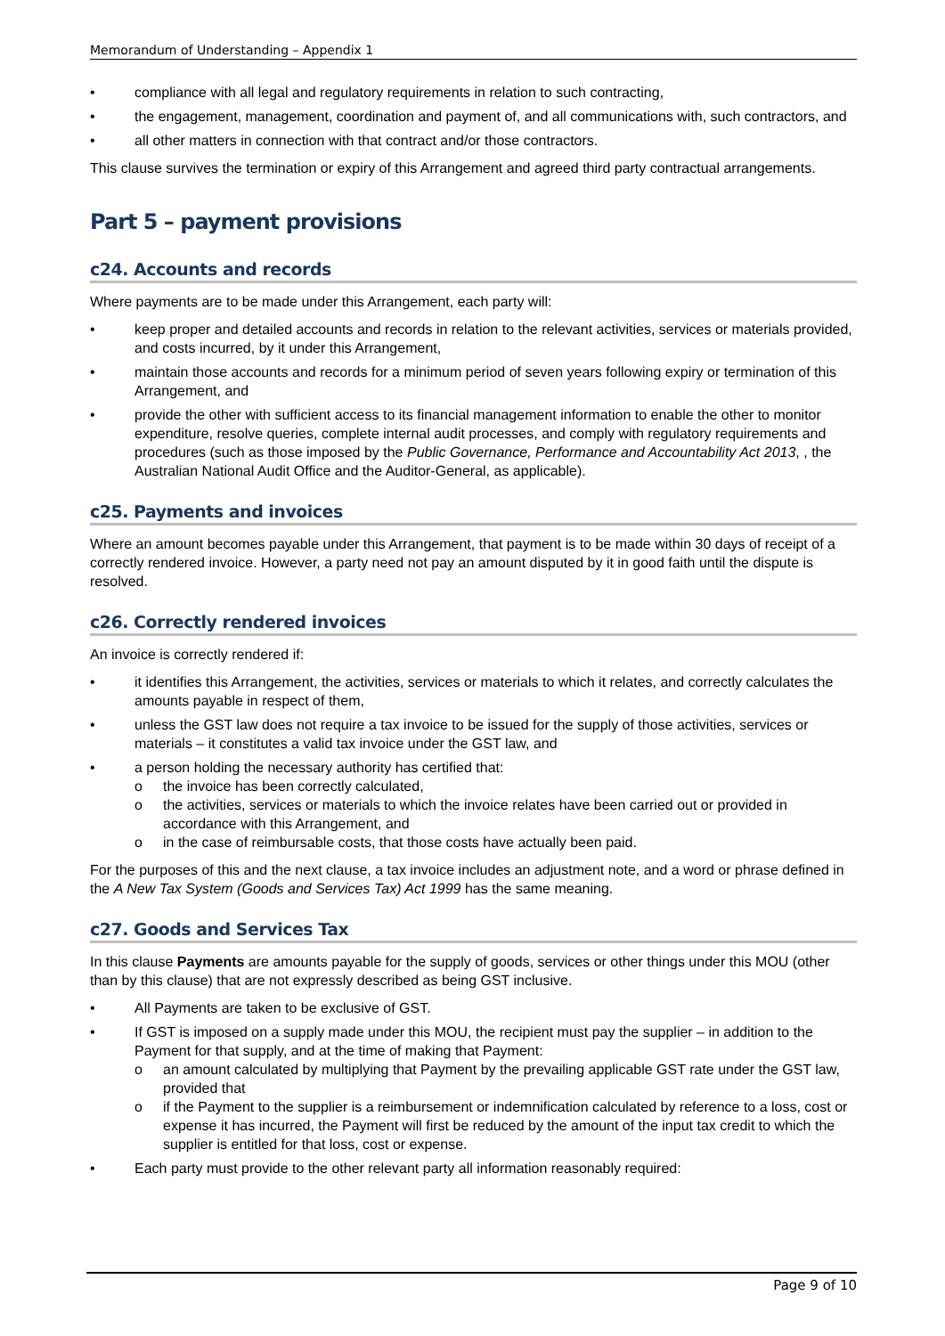Memorandum of Understanding – Appendix 1
compliance with all legal and regulatory requirements in relation to such contracting,
the engagement, management, coordination and payment of, and all communications with, such contractors, and
all other matters in connection with that contract and/or those contractors.
This clause survives the termination or expiry of this Arrangement and agreed third party contractual arrangements.
Part 5 – payment provisions
c24. Accounts and records
Where payments are to be made under this Arrangement, each party will:
keep proper and detailed accounts and records in relation to the relevant activities, services or materials provided, and costs incurred, by it under this Arrangement,
maintain those accounts and records for a minimum period of seven years following expiry or termination of this Arrangement, and
provide the other with sufficient access to its financial management information to enable the other to monitor expenditure, resolve queries, complete internal audit processes, and comply with regulatory requirements and procedures (such as those imposed by the Public Governance, Performance and Accountability Act 2013, , the Australian National Audit Office and the Auditor-General, as applicable).
c25. Payments and invoices
Where an amount becomes payable under this Arrangement, that payment is to be made within 30 days of receipt of a correctly rendered invoice. However, a party need not pay an amount disputed by it in good faith until the dispute is resolved.
c26. Correctly rendered invoices
An invoice is correctly rendered if:
it identifies this Arrangement, the activities, services or materials to which it relates, and correctly calculates the amounts payable in respect of them,
unless the GST law does not require a tax invoice to be issued for the supply of those activities, services or materials – it constitutes a valid tax invoice under the GST law, and
a person holding the necessary authority has certified that:
o the invoice has been correctly calculated,
o the activities, services or materials to which the invoice relates have been carried out or provided in accordance with this Arrangement, and
o in the case of reimbursable costs, that those costs have actually been paid.
For the purposes of this and the next clause, a tax invoice includes an adjustment note, and a word or phrase defined in the A New Tax System (Goods and Services Tax) Act 1999 has the same meaning.
c27. Goods and Services Tax
In this clause Payments are amounts payable for the supply of goods, services or other things under this MOU (other than by this clause) that are not expressly described as being GST inclusive.
All Payments are taken to be exclusive of GST.
If GST is imposed on a supply made under this MOU, the recipient must pay the supplier – in addition to the Payment for that supply, and at the time of making that Payment:
o an amount calculated by multiplying that Payment by the prevailing applicable GST rate under the GST law, provided that
o if the Payment to the supplier is a reimbursement or indemnification calculated by reference to a loss, cost or expense it has incurred, the Payment will first be reduced by the amount of the input tax credit to which the supplier is entitled for that loss, cost or expense.
Each party must provide to the other relevant party all information reasonably required:
Page 9 of 10